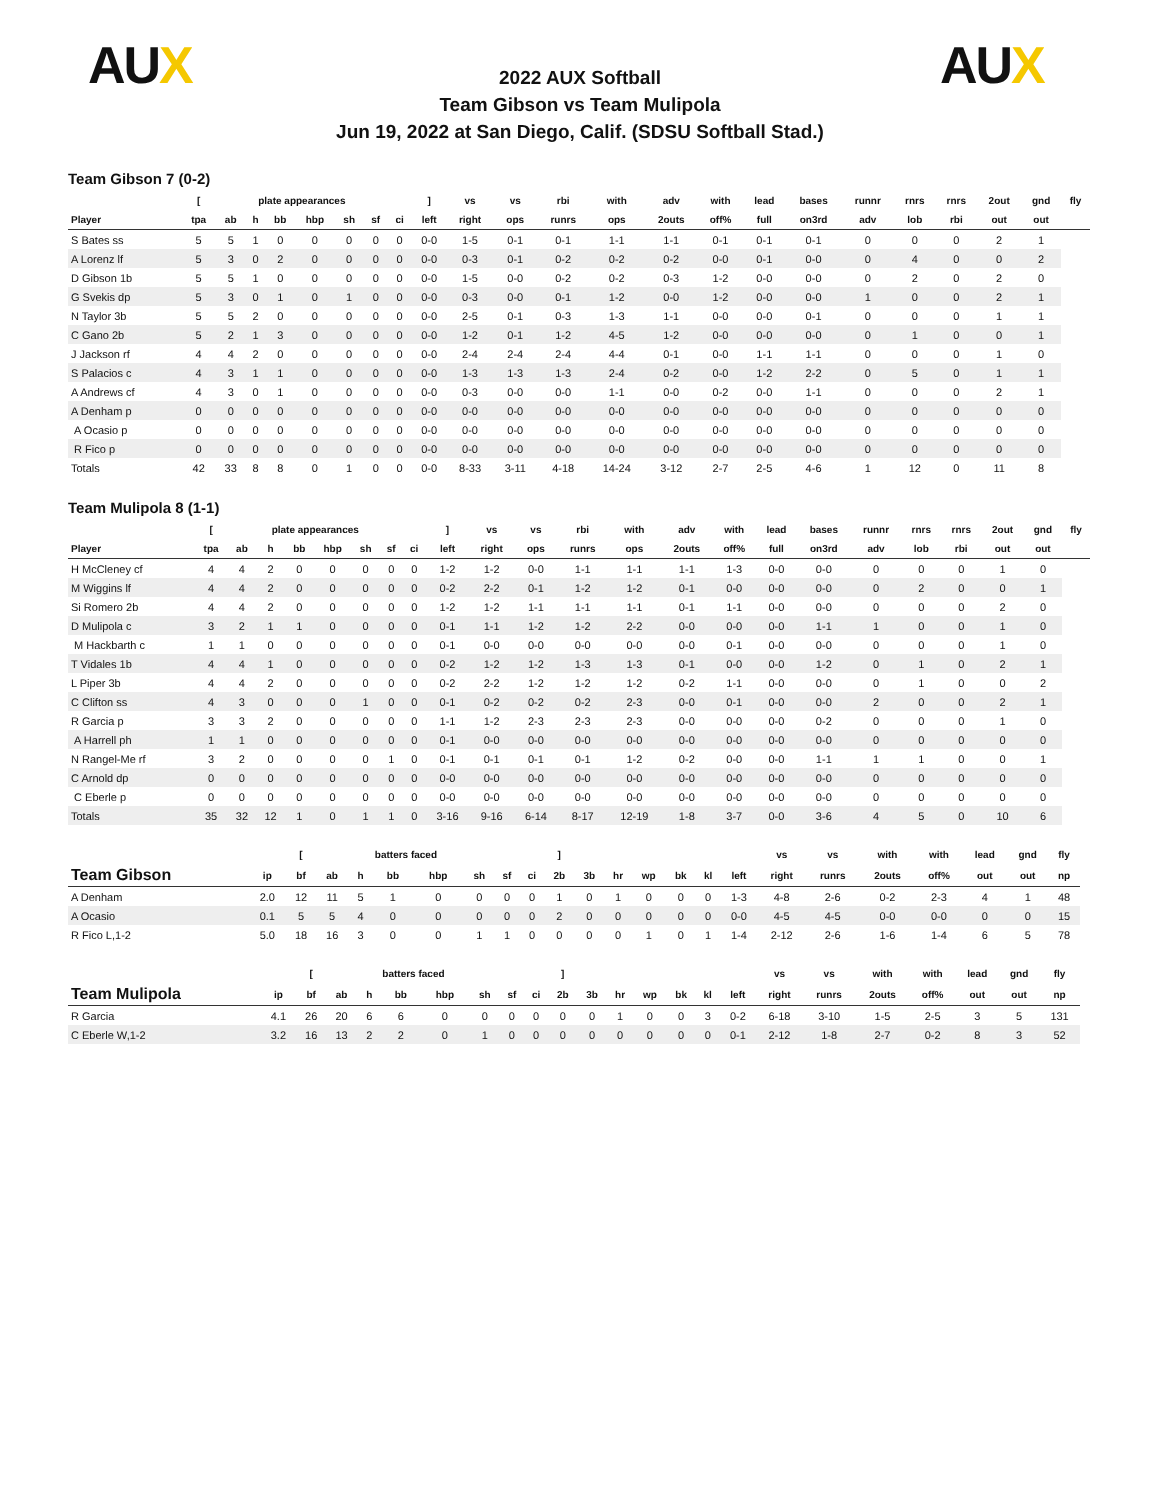AUX AUX
2022 AUX Softball
Team Gibson vs Team Mulipola
Jun 19, 2022 at San Diego, Calif. (SDSU Softball Stad.)
Team Gibson 7 (0-2)
| | [ | plate appearances | | | | | | | ] | vs | vs | rbi | with | adv | with | lead | bases | runnr | rnrs | rnrs | 2out | gnd | fly |
| --- | --- | --- | --- | --- | --- | --- | --- | --- | --- | --- | --- | --- | --- | --- | --- | --- | --- | --- | --- | --- | --- | --- | --- |
| Player | tpa | ab | h | bb | hbp | sh | sf | ci | left | right | ops | runrs | ops | 2outs | off% | full | on3rd | adv | lob | rbi | out | out | |
| S Bates ss | 5 | 5 | 1 | 0 | 0 | 0 | 0 | 0 | 0-0 | 1-5 | 0-1 | 0-1 | 1-1 | 1-1 | 0-1 | 0-1 | 0-1 | 0 | 0 | 0 | 2 | 1 | |
| A Lorenz lf | 5 | 3 | 0 | 2 | 0 | 0 | 0 | 0 | 0-0 | 0-3 | 0-1 | 0-2 | 0-2 | 0-2 | 0-0 | 0-1 | 0-0 | 0 | 4 | 0 | 0 | 2 | |
| D Gibson 1b | 5 | 5 | 1 | 0 | 0 | 0 | 0 | 0 | 0-0 | 1-5 | 0-0 | 0-2 | 0-2 | 0-3 | 1-2 | 0-0 | 0-0 | 0 | 2 | 0 | 2 | 0 | |
| G Svekis dp | 5 | 3 | 0 | 1 | 0 | 1 | 0 | 0 | 0-0 | 0-3 | 0-0 | 0-1 | 1-2 | 0-0 | 1-2 | 0-0 | 0-0 | 1 | 0 | 0 | 2 | 1 | |
| N Taylor 3b | 5 | 5 | 2 | 0 | 0 | 0 | 0 | 0 | 0-0 | 2-5 | 0-1 | 0-3 | 1-3 | 1-1 | 0-0 | 0-0 | 0-1 | 0 | 0 | 0 | 1 | 1 | |
| C Gano 2b | 5 | 2 | 1 | 3 | 0 | 0 | 0 | 0 | 0-0 | 1-2 | 0-1 | 1-2 | 4-5 | 1-2 | 0-0 | 0-0 | 0-0 | 0 | 1 | 0 | 0 | 1 | |
| J Jackson rf | 4 | 4 | 2 | 0 | 0 | 0 | 0 | 0 | 0-0 | 2-4 | 2-4 | 2-4 | 4-4 | 0-1 | 0-0 | 1-1 | 1-1 | 0 | 0 | 0 | 1 | 0 | |
| S Palacios c | 4 | 3 | 1 | 1 | 0 | 0 | 0 | 0 | 0-0 | 1-3 | 1-3 | 1-3 | 2-4 | 0-2 | 0-0 | 1-2 | 2-2 | 0 | 5 | 0 | 1 | 1 | |
| A Andrews cf | 4 | 3 | 0 | 1 | 0 | 0 | 0 | 0 | 0-0 | 0-3 | 0-0 | 0-0 | 1-1 | 0-0 | 0-2 | 0-0 | 1-1 | 0 | 0 | 0 | 2 | 1 | |
| A Denham p | 0 | 0 | 0 | 0 | 0 | 0 | 0 | 0 | 0-0 | 0-0 | 0-0 | 0-0 | 0-0 | 0-0 | 0-0 | 0-0 | 0-0 | 0 | 0 | 0 | 0 | 0 | |
| A Ocasio p | 0 | 0 | 0 | 0 | 0 | 0 | 0 | 0 | 0-0 | 0-0 | 0-0 | 0-0 | 0-0 | 0-0 | 0-0 | 0-0 | 0-0 | 0 | 0 | 0 | 0 | 0 | |
| R Fico p | 0 | 0 | 0 | 0 | 0 | 0 | 0 | 0 | 0-0 | 0-0 | 0-0 | 0-0 | 0-0 | 0-0 | 0-0 | 0-0 | 0-0 | 0 | 0 | 0 | 0 | 0 | |
| Totals | 42 | 33 | 8 | 8 | 0 | 1 | 0 | 0 | 0-0 | 8-33 | 3-11 | 4-18 | 14-24 | 3-12 | 2-7 | 2-5 | 4-6 | 1 | 12 | 0 | 11 | 8 | |
Team Mulipola 8 (1-1)
| | [ | plate appearances | | | | | | | ] | vs | vs | rbi | with | adv | with | lead | bases | runnr | rnrs | rnrs | 2out | gnd | fly |
| --- | --- | --- | --- | --- | --- | --- | --- | --- | --- | --- | --- | --- | --- | --- | --- | --- | --- | --- | --- | --- | --- | --- | --- |
| Player | tpa | ab | h | bb | hbp | sh | sf | ci | left | right | ops | runrs | ops | 2outs | off% | full | on3rd | adv | lob | rbi | out | out | |
| H McCleney cf | 4 | 4 | 2 | 0 | 0 | 0 | 0 | 0 | 1-2 | 1-2 | 0-0 | 1-1 | 1-1 | 1-1 | 1-3 | 0-0 | 0-0 | 0 | 0 | 0 | 1 | 0 | |
| M Wiggins lf | 4 | 4 | 2 | 0 | 0 | 0 | 0 | 0 | 0-2 | 2-2 | 0-1 | 1-2 | 1-2 | 0-1 | 0-0 | 0-0 | 0-0 | 0 | 2 | 0 | 0 | 1 | |
| Si Romero 2b | 4 | 4 | 2 | 0 | 0 | 0 | 0 | 0 | 1-2 | 1-2 | 1-1 | 1-1 | 1-1 | 0-1 | 1-1 | 0-0 | 0-0 | 0 | 0 | 0 | 2 | 0 | |
| D Mulipola c | 3 | 2 | 1 | 1 | 0 | 0 | 0 | 0 | 0-1 | 1-1 | 1-2 | 1-2 | 2-2 | 0-0 | 0-0 | 0-0 | 1-1 | 1 | 0 | 0 | 1 | 0 | |
| M Hackbarth c | 1 | 1 | 0 | 0 | 0 | 0 | 0 | 0 | 0-1 | 0-0 | 0-0 | 0-0 | 0-0 | 0-0 | 0-1 | 0-0 | 0-0 | 0 | 0 | 0 | 1 | 0 | |
| T Vidales 1b | 4 | 4 | 1 | 0 | 0 | 0 | 0 | 0 | 0-2 | 1-2 | 1-2 | 1-3 | 1-3 | 0-1 | 0-0 | 0-0 | 1-2 | 0 | 1 | 0 | 2 | 1 | |
| L Piper 3b | 4 | 4 | 2 | 0 | 0 | 0 | 0 | 0 | 0-2 | 2-2 | 1-2 | 1-2 | 1-2 | 0-2 | 1-1 | 0-0 | 0-0 | 0 | 1 | 0 | 0 | 2 | |
| C Clifton ss | 4 | 3 | 0 | 0 | 0 | 1 | 0 | 0 | 0-1 | 0-2 | 0-2 | 0-2 | 2-3 | 0-0 | 0-1 | 0-0 | 0-0 | 2 | 0 | 0 | 2 | 1 | |
| R Garcia p | 3 | 3 | 2 | 0 | 0 | 0 | 0 | 0 | 1-1 | 1-2 | 2-3 | 2-3 | 2-3 | 0-0 | 0-0 | 0-0 | 0-2 | 0 | 0 | 0 | 1 | 0 | |
| A Harrell ph | 1 | 1 | 0 | 0 | 0 | 0 | 0 | 0 | 0-1 | 0-0 | 0-0 | 0-0 | 0-0 | 0-0 | 0-0 | 0-0 | 0-0 | 0 | 0 | 0 | 0 | 0 | |
| N Rangel-Me rf | 3 | 2 | 0 | 0 | 0 | 0 | 1 | 0 | 0-1 | 0-1 | 0-1 | 0-1 | 1-2 | 0-2 | 0-0 | 0-0 | 1-1 | 1 | 1 | 0 | 0 | 1 | |
| C Arnold dp | 0 | 0 | 0 | 0 | 0 | 0 | 0 | 0 | 0-0 | 0-0 | 0-0 | 0-0 | 0-0 | 0-0 | 0-0 | 0-0 | 0-0 | 0 | 0 | 0 | 0 | 0 | |
| C Eberle p | 0 | 0 | 0 | 0 | 0 | 0 | 0 | 0 | 0-0 | 0-0 | 0-0 | 0-0 | 0-0 | 0-0 | 0-0 | 0-0 | 0-0 | 0 | 0 | 0 | 0 | 0 | |
| Totals | 35 | 32 | 12 | 1 | 0 | 1 | 1 | 0 | 3-16 | 9-16 | 6-14 | 8-17 | 12-19 | 1-8 | 3-7 | 0-0 | 3-6 | 4 | 5 | 0 | 10 | 6 | |
| | | [ | | batters faced | | | | | | ] | | | | | | | vs | vs | with | with | lead | gnd | fly | |
| --- | --- | --- | --- | --- | --- | --- | --- | --- | --- | --- | --- | --- | --- | --- | --- | --- | --- | --- | --- | --- | --- | --- | --- | --- |
| Team Gibson | ip | bf | ab | h | bb | hbp | sh | sf | ci | 2b | 3b | hr | wp | bk | kl | left | right | runrs | 2outs | off% | out | out | np | |
| A Denham | 2.0 | 12 | 11 | 5 | 1 | 0 | 0 | 0 | 0 | 1 | 0 | 1 | 0 | 0 | 0 | 1-3 | 4-8 | 2-6 | 0-2 | 2-3 | 4 | 1 | 48 | |
| A Ocasio | 0.1 | 5 | 5 | 4 | 0 | 0 | 0 | 0 | 0 | 2 | 0 | 0 | 0 | 0 | 0 | 0-0 | 4-5 | 4-5 | 0-0 | 0-0 | 0 | 0 | 15 | |
| R Fico L,1-2 | 5.0 | 18 | 16 | 3 | 0 | 0 | 1 | 1 | 0 | 0 | 0 | 0 | 1 | 0 | 1 | 1-4 | 2-12 | 2-6 | 1-6 | 1-4 | 6 | 5 | 78 | |
| | | [ | | batters faced | | | | | | ] | | | | | | | vs | vs | with | with | lead | gnd | fly | |
| --- | --- | --- | --- | --- | --- | --- | --- | --- | --- | --- | --- | --- | --- | --- | --- | --- | --- | --- | --- | --- | --- | --- | --- | --- |
| Team Mulipola | ip | bf | ab | h | bb | hbp | sh | sf | ci | 2b | 3b | hr | wp | bk | kl | left | right | runrs | 2outs | off% | out | out | np | |
| R Garcia | 4.1 | 26 | 20 | 6 | 6 | 0 | 0 | 0 | 0 | 0 | 0 | 1 | 0 | 0 | 3 | 0-2 | 6-18 | 3-10 | 1-5 | 2-5 | 3 | 5 | 131 | |
| C Eberle W,1-2 | 3.2 | 16 | 13 | 2 | 2 | 0 | 1 | 0 | 0 | 0 | 0 | 0 | 0 | 0 | 0 | 0-1 | 2-12 | 1-8 | 2-7 | 0-2 | 8 | 3 | 52 | |